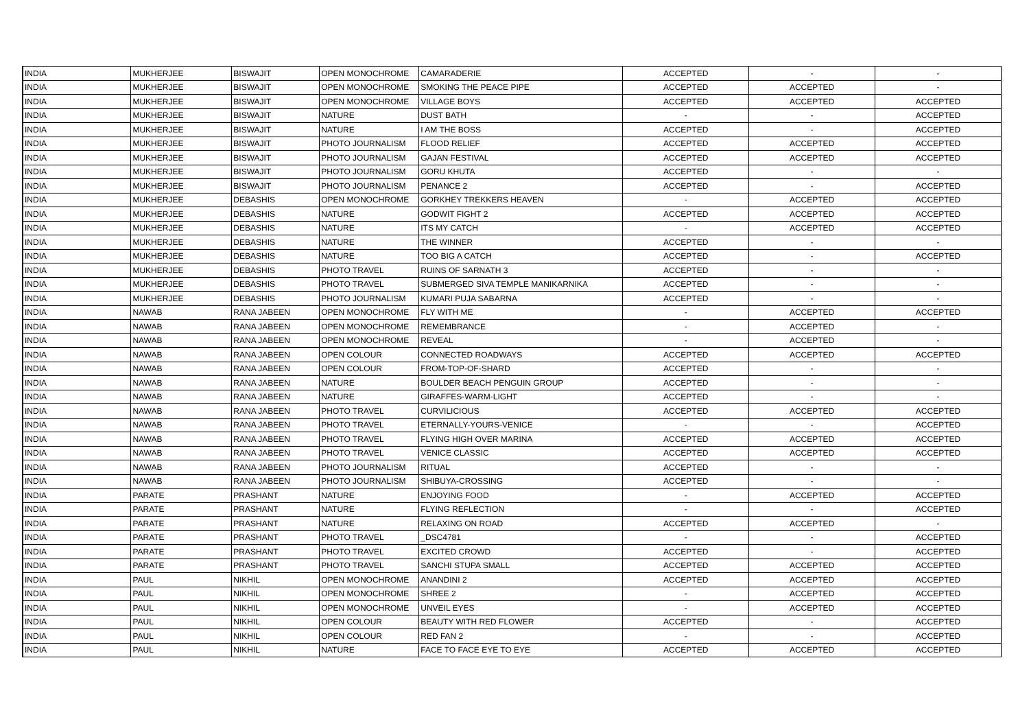| INDIA | MUKHERJEE | BISWAJIT | OPEN MONOCHROME | CAMARADERIE | ACCEPTED | - | - |
| INDIA | MUKHERJEE | BISWAJIT | OPEN MONOCHROME | SMOKING THE PEACE PIPE | ACCEPTED | ACCEPTED | - |
| INDIA | MUKHERJEE | BISWAJIT | OPEN MONOCHROME | VILLAGE BOYS | ACCEPTED | ACCEPTED | ACCEPTED |
| INDIA | MUKHERJEE | BISWAJIT | NATURE | DUST BATH | - | - | ACCEPTED |
| INDIA | MUKHERJEE | BISWAJIT | NATURE | I AM THE BOSS | ACCEPTED | - | ACCEPTED |
| INDIA | MUKHERJEE | BISWAJIT | PHOTO JOURNALISM | FLOOD RELIEF | ACCEPTED | ACCEPTED | ACCEPTED |
| INDIA | MUKHERJEE | BISWAJIT | PHOTO JOURNALISM | GAJAN FESTIVAL | ACCEPTED | ACCEPTED | ACCEPTED |
| INDIA | MUKHERJEE | BISWAJIT | PHOTO JOURNALISM | GORU KHUTA | ACCEPTED | - | - |
| INDIA | MUKHERJEE | BISWAJIT | PHOTO JOURNALISM | PENANCE 2 | ACCEPTED | - | ACCEPTED |
| INDIA | MUKHERJEE | DEBASHIS | OPEN MONOCHROME | GORKHEY TREKKERS HEAVEN | - | ACCEPTED | ACCEPTED |
| INDIA | MUKHERJEE | DEBASHIS | NATURE | GODWIT FIGHT 2 | ACCEPTED | ACCEPTED | ACCEPTED |
| INDIA | MUKHERJEE | DEBASHIS | NATURE | ITS MY CATCH | - | ACCEPTED | ACCEPTED |
| INDIA | MUKHERJEE | DEBASHIS | NATURE | THE WINNER | ACCEPTED | - | - |
| INDIA | MUKHERJEE | DEBASHIS | NATURE | TOO BIG A CATCH | ACCEPTED | - | ACCEPTED |
| INDIA | MUKHERJEE | DEBASHIS | PHOTO TRAVEL | RUINS OF SARNATH 3 | ACCEPTED | - | - |
| INDIA | MUKHERJEE | DEBASHIS | PHOTO TRAVEL | SUBMERGED SIVA TEMPLE MANIKARNIKA | ACCEPTED | - | - |
| INDIA | MUKHERJEE | DEBASHIS | PHOTO JOURNALISM | KUMARI PUJA SABARNA | ACCEPTED | - | - |
| INDIA | NAWAB | RANA JABEEN | OPEN MONOCHROME | FLY WITH ME | - | ACCEPTED | ACCEPTED |
| INDIA | NAWAB | RANA JABEEN | OPEN MONOCHROME | REMEMBRANCE | - | ACCEPTED | - |
| INDIA | NAWAB | RANA JABEEN | OPEN MONOCHROME | REVEAL | - | ACCEPTED | - |
| INDIA | NAWAB | RANA JABEEN | OPEN COLOUR | CONNECTED ROADWAYS | ACCEPTED | ACCEPTED | ACCEPTED |
| INDIA | NAWAB | RANA JABEEN | OPEN COLOUR | FROM-TOP-OF-SHARD | ACCEPTED | - | - |
| INDIA | NAWAB | RANA JABEEN | NATURE | BOULDER BEACH PENGUIN GROUP | ACCEPTED | - | - |
| INDIA | NAWAB | RANA JABEEN | NATURE | GIRAFFES-WARM-LIGHT | ACCEPTED | - | - |
| INDIA | NAWAB | RANA JABEEN | PHOTO TRAVEL | CURVILICIOUS | ACCEPTED | ACCEPTED | ACCEPTED |
| INDIA | NAWAB | RANA JABEEN | PHOTO TRAVEL | ETERNALLY-YOURS-VENICE | - | - | ACCEPTED |
| INDIA | NAWAB | RANA JABEEN | PHOTO TRAVEL | FLYING HIGH OVER MARINA | ACCEPTED | ACCEPTED | ACCEPTED |
| INDIA | NAWAB | RANA JABEEN | PHOTO TRAVEL | VENICE CLASSIC | ACCEPTED | ACCEPTED | ACCEPTED |
| INDIA | NAWAB | RANA JABEEN | PHOTO JOURNALISM | RITUAL | ACCEPTED | - | - |
| INDIA | NAWAB | RANA JABEEN | PHOTO JOURNALISM | SHIBUYA-CROSSING | ACCEPTED | - | - |
| INDIA | PARATE | PRASHANT | NATURE | ENJOYING FOOD | - | ACCEPTED | ACCEPTED |
| INDIA | PARATE | PRASHANT | NATURE | FLYING REFLECTION | - | - | ACCEPTED |
| INDIA | PARATE | PRASHANT | NATURE | RELAXING ON ROAD | ACCEPTED | ACCEPTED | - |
| INDIA | PARATE | PRASHANT | PHOTO TRAVEL | _DSC4781 | - | - | ACCEPTED |
| INDIA | PARATE | PRASHANT | PHOTO TRAVEL | EXCITED CROWD | ACCEPTED | - | ACCEPTED |
| INDIA | PARATE | PRASHANT | PHOTO TRAVEL | SANCHI STUPA SMALL | ACCEPTED | ACCEPTED | ACCEPTED |
| INDIA | PAUL | NIKHIL | OPEN MONOCHROME | ANANDINI 2 | ACCEPTED | ACCEPTED | ACCEPTED |
| INDIA | PAUL | NIKHIL | OPEN MONOCHROME | SHREE 2 | - | ACCEPTED | ACCEPTED |
| INDIA | PAUL | NIKHIL | OPEN MONOCHROME | UNVEIL EYES | - | ACCEPTED | ACCEPTED |
| INDIA | PAUL | NIKHIL | OPEN COLOUR | BEAUTY WITH RED FLOWER | ACCEPTED | - | ACCEPTED |
| INDIA | PAUL | NIKHIL | OPEN COLOUR | RED FAN 2 | - | - | ACCEPTED |
| INDIA | PAUL | NIKHIL | NATURE | FACE TO FACE EYE TO EYE | ACCEPTED | ACCEPTED | ACCEPTED |